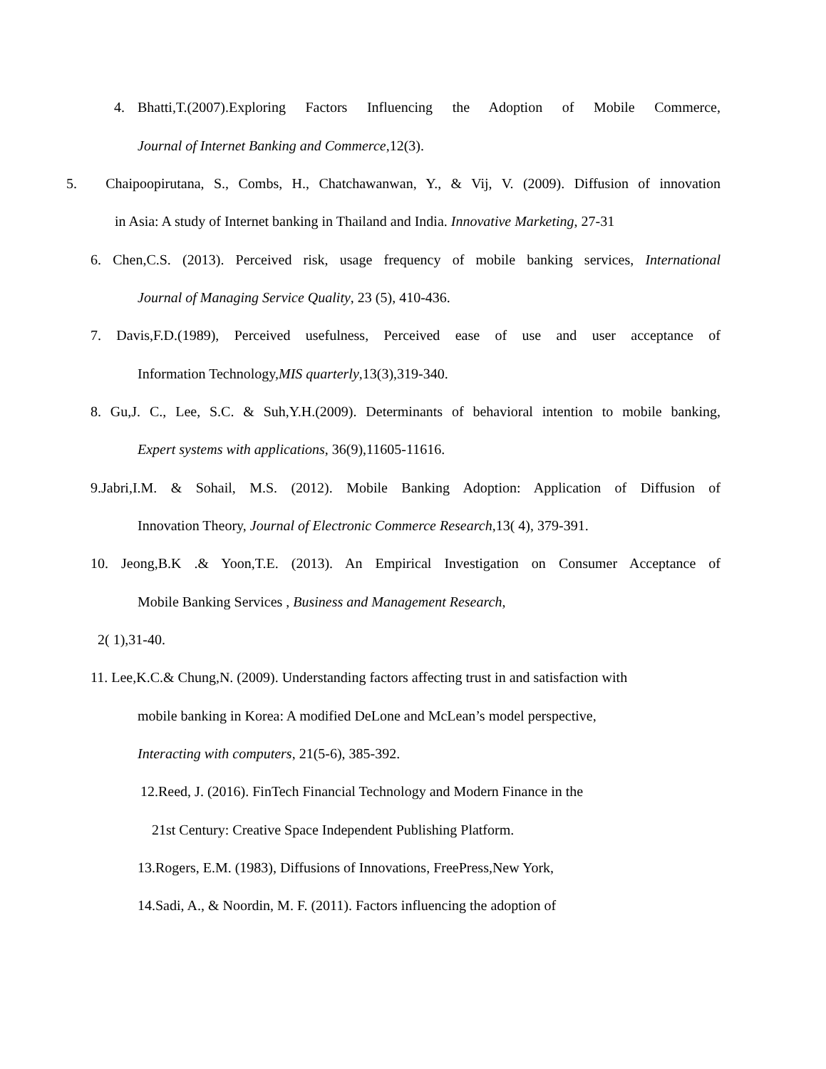4.
Bhatti,T.(2007).Exploring Factors Influencing the Adoption of Mobile Commerce,
Journal of Internet Banking and Commerce,12(3).
5. Chaipoopirutana, S., Combs, H., Chatchawanwan, Y., & Vij, V. (2009). Diffusion of innovation
in Asia: A study of Internet banking in Thailand and India. Innovative Marketing, 27-31
6. Chen,C.S. (2013). Perceived risk, usage frequency of mobile banking services, International
Journal of Managing Service Quality, 23 (5), 410-436.
7. Davis,F.D.(1989), Perceived usefulness, Perceived ease of use and user acceptance of
Information Technology,MIS quarterly,13(3),319-340.
8. Gu,J. C., Lee, S.C. & Suh,Y.H.(2009). Determinants of behavioral intention to mobile banking,
Expert systems with applications, 36(9),11605-11616.
9.Jabri,I.M. & Sohail, M.S. (2012). Mobile Banking Adoption: Application of Diffusion of
Innovation Theory, Journal of Electronic Commerce Research,13( 4), 379-391.
10. Jeong,B.K .& Yoon,T.E. (2013). An Empirical Investigation on Consumer Acceptance of
Mobile Banking Services , Business and Management Research,
2( 1),31-40.
11. Lee,K.C.& Chung,N. (2009). Understanding factors affecting trust in and satisfaction with
mobile banking in Korea: A modified DeLone and McLean’s model perspective,
Interacting with computers, 21(5-6), 385-392.
12.Reed, J. (2016). FinTech Financial Technology and Modern Finance in the
21st Century: Creative Space Independent Publishing Platform.
13.Rogers, E.M. (1983), Diffusions of Innovations, FreePress,New York,
14.Sadi, A., & Noordin, M. F. (2011). Factors influencing the adoption of